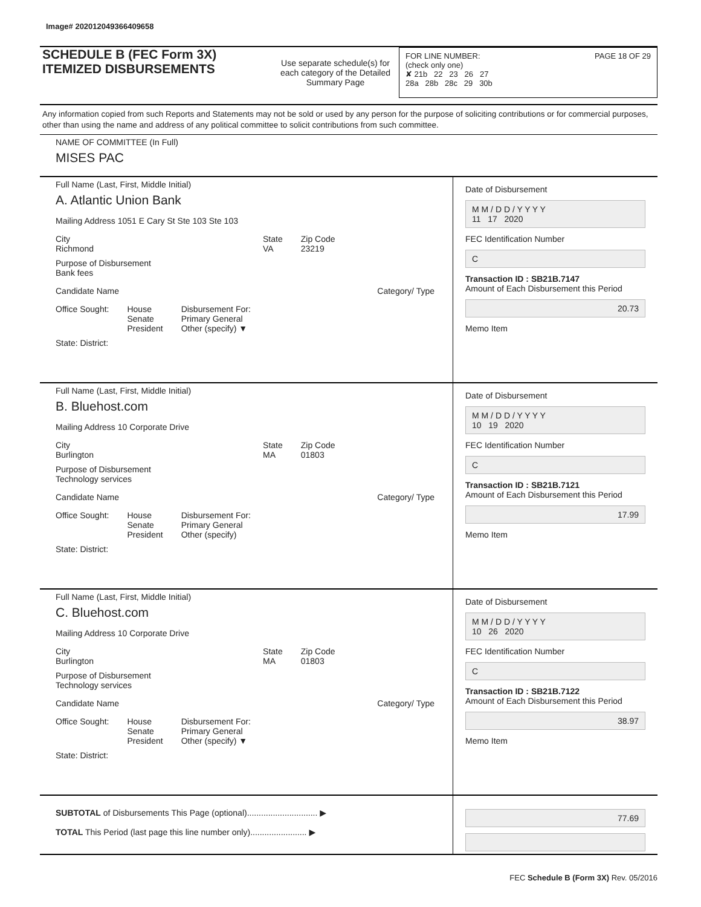Image# 202012049366409658
SCHEDULE B (FEC Form 3X)
ITEMIZED DISBURSEMENTS
Use separate schedule(s) for each category of the Detailed Summary Page
FOR LINE NUMBER: PAGE 18 OF 29
(check only one)
✘ 21b 22 23 26 27
28a 28b 28c 29 30b
Any information copied from such Reports and Statements may not be sold or used by any person for the purpose of soliciting contributions or for commercial purposes, other than using the name and address of any political committee to solicit contributions from such committee.
NAME OF COMMITTEE (In Full)
MISES PAC
Full Name (Last, First, Middle Initial)
A. Atlantic Union Bank
Mailing Address 1051 E Cary St Ste 103 Ste 103
City
Richmond State
VA Zip Code
23219
Purpose of Disbursement
Bank fees
Candidate Name Category/ Type
Office Sought: House
Senate
President Disbursement For:
Primary General
Other (specify) ▼
State: District:
Date of Disbursement
M M / D D / Y Y Y Y
11 17 2020
FEC Identification Number
C
Transaction ID : SB21B.7147
Amount of Each Disbursement this Period
20.73
Memo Item
Full Name (Last, First, Middle Initial)
B. Bluehost.com
Mailing Address 10 Corporate Drive
City
Burlington State
MA Zip Code
01803
Purpose of Disbursement
Technology services
Candidate Name Category/ Type
Office Sought: House
Senate
President Disbursement For:
Primary General
Other (specify)
State: District:
Date of Disbursement
M M / D D / Y Y Y Y
10 19 2020
FEC Identification Number
C
Transaction ID : SB21B.7121
Amount of Each Disbursement this Period
17.99
Memo Item
Full Name (Last, First, Middle Initial)
C. Bluehost.com
Mailing Address 10 Corporate Drive
City
Burlington State
MA Zip Code
01803
Purpose of Disbursement
Technology services
Candidate Name Category/ Type
Office Sought: House
Senate
President Disbursement For:
Primary General
Other (specify) ▼
State: District:
Date of Disbursement
M M / D D / Y Y Y Y
10 26 2020
FEC Identification Number
C
Transaction ID : SB21B.7122
Amount of Each Disbursement this Period
38.97
Memo Item
SUBTOTAL of Disbursements This Page (optional).............................. ▶
TOTAL This Period (last page this line number only)........................ ▶
77.69
FEC Schedule B (Form 3X) Rev. 05/2016